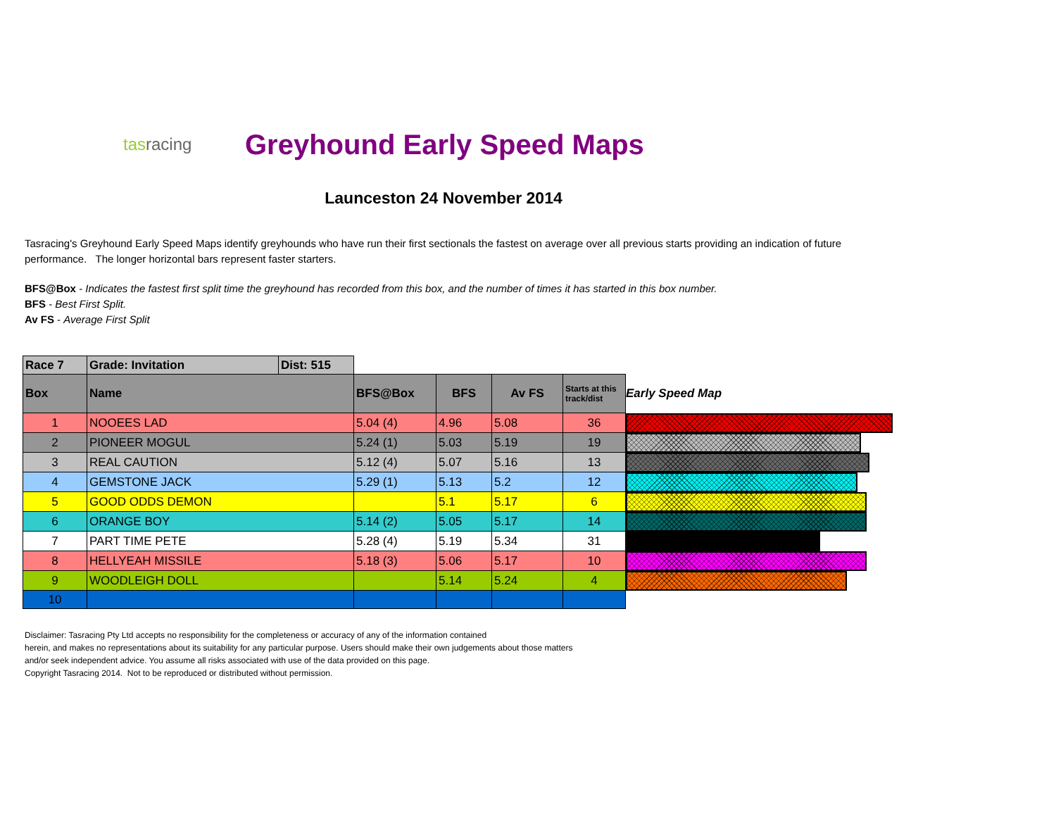tasracing
Greyhound Early Speed Maps
Launceston 24 November 2014
Tasracing's Greyhound Early Speed Maps identify greyhounds who have run their first sectionals the fastest on average over all previous starts providing an indication of future performance. The longer horizontal bars represent faster starters.
BFS@Box - Indicates the fastest first split time the greyhound has recorded from this box, and the number of times it has started in this box number.
BFS - Best First Split.
Av FS - Average First Split
| Race 7 | Grade: Invitation | Dist: 515 | | | | | |
| --- | --- | --- | --- | --- | --- | --- | --- |
| Box | Name | | BFS@Box | BFS | Av FS | Starts at this track/dist | Early Speed Map |
| 1 | NOOEES LAD | | 5.04 (4) | 4.96 | 5.08 | 36 | |
| 2 | PIONEER MOGUL | | 5.24 (1) | 5.03 | 5.19 | 19 | |
| 3 | REAL CAUTION | | 5.12 (4) | 5.07 | 5.16 | 13 | |
| 4 | GEMSTONE JACK | | 5.29 (1) | 5.13 | 5.2 | 12 | |
| 5 | GOOD ODDS DEMON | | | 5.1 | 5.17 | 6 | |
| 6 | ORANGE BOY | | 5.14 (2) | 5.05 | 5.17 | 14 | |
| 7 | PART TIME PETE | | 5.28 (4) | 5.19 | 5.34 | 31 | |
| 8 | HELLYEAH MISSILE | | 5.18 (3) | 5.06 | 5.17 | 10 | |
| 9 | WOODLEIGH DOLL | | | 5.14 | 5.24 | 4 | |
| 10 | | | | | | | |
Disclaimer: Tasracing Pty Ltd accepts no responsibility for the completeness or accuracy of any of the information contained
herein, and makes no representations about its suitability for any particular purpose. Users should make their own judgements about those matters
and/or seek independent advice. You assume all risks associated with use of the data provided on this page.
Copyright Tasracing 2014. Not to be reproduced or distributed without permission.